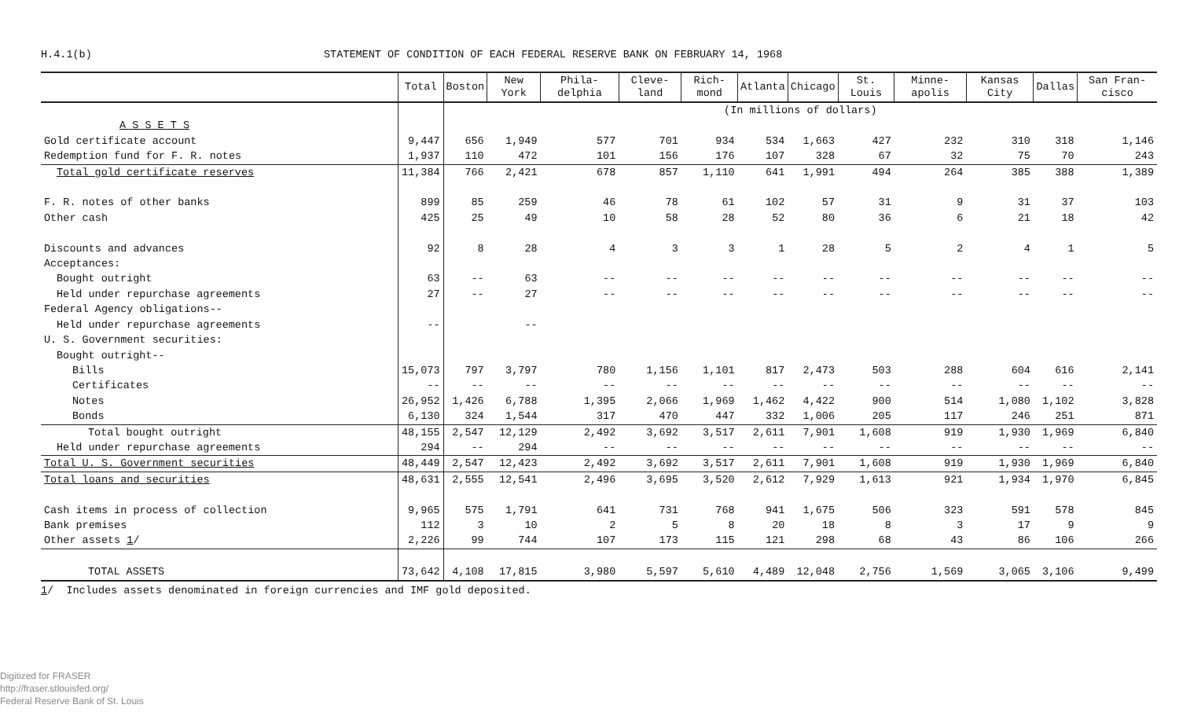H.4.1(b) STATEMENT OF CONDITION OF EACH FEDERAL RESERVE BANK ON FEBRUARY 14, 1968
| | Total | Boston | New York | Phila-delphia | Cleve-land | Rich-mond | Atlanta | Chicago | St. Louis | Minne-apolis | Kansas City | Dallas | San Fran-cisco |
| --- | --- | --- | --- | --- | --- | --- | --- | --- | --- | --- | --- | --- | --- |
| | | (In millions of dollars) | | | | | | | | | | | |
| A S S E T S | | | | | | | | | | | | | |
| Gold certificate account | 9,447 | 656 | 1,949 | 577 | 701 | 934 | 534 | 1,663 | 427 | 232 | 310 | 318 | 1,146 |
| Redemption fund for F. R. notes | 1,937 | 110 | 472 | 101 | 156 | 176 | 107 | 328 | 67 | 32 | 75 | 70 | 243 |
| Total gold certificate reserves | 11,384 | 766 | 2,421 | 678 | 857 | 1,110 | 641 | 1,991 | 494 | 264 | 385 | 388 | 1,389 |
| F. R. notes of other banks | 899 | 85 | 259 | 46 | 78 | 61 | 102 | 57 | 31 | 9 | 31 | 37 | 103 |
| Other cash | 425 | 25 | 49 | 10 | 58 | 28 | 52 | 80 | 36 | 6 | 21 | 18 | 42 |
| Discounts and advances | 92 | 8 | 28 | 4 | 3 | 3 | 1 | 28 | 5 | 2 | 4 | 1 | 5 |
| Acceptances: | | | | | | | | | | | | | |
| Bought outright | 63 | -- | 63 | -- | -- | -- | -- | -- | -- | -- | -- | -- | -- |
| Held under repurchase agreements | 27 | -- | 27 | -- | -- | -- | -- | -- | -- | -- | -- | -- | -- |
| Federal Agency obligations-- | | | | | | | | | | | | | |
| Held under repurchase agreements | -- | | -- | | | | | | | | | | |
| U. S. Government securities: | | | | | | | | | | | | | |
| Bought outright-- | | | | | | | | | | | | | |
| Bills | 15,073 | 797 | 3,797 | 780 | 1,156 | 1,101 | 817 | 2,473 | 503 | 288 | 604 | 616 | 2,141 |
| Certificates | -- | -- | -- | -- | -- | -- | -- | -- | -- | -- | -- | -- | -- |
| Notes | 26,952 | 1,426 | 6,788 | 1,395 | 2,066 | 1,969 | 1,462 | 4,422 | 900 | 514 | 1,080 | 1,102 | 3,828 |
| Bonds | 6,130 | 324 | 1,544 | 317 | 470 | 447 | 332 | 1,006 | 205 | 117 | 246 | 251 | 871 |
| Total bought outright | 48,155 | 2,547 | 12,129 | 2,492 | 3,692 | 3,517 | 2,611 | 7,901 | 1,608 | 919 | 1,930 | 1,969 | 6,840 |
| Held under repurchase agreements | 294 | -- | 294 | -- | -- | -- | -- | -- | -- | -- | -- | -- | -- |
| Total U. S. Government securities | 48,449 | 2,547 | 12,423 | 2,492 | 3,692 | 3,517 | 2,611 | 7,901 | 1,608 | 919 | 1,930 | 1,969 | 6,840 |
| Total loans and securities | 48,631 | 2,555 | 12,541 | 2,496 | 3,695 | 3,520 | 2,612 | 7,929 | 1,613 | 921 | 1,934 | 1,970 | 6,845 |
| Cash items in process of collection | 9,965 | 575 | 1,791 | 641 | 731 | 768 | 941 | 1,675 | 506 | 323 | 591 | 578 | 845 |
| Bank premises | 112 | 3 | 10 | 2 | 5 | 8 | 20 | 18 | 8 | 3 | 17 | 9 | 9 |
| Other assets 1 / | 2,226 | 99 | 744 | 107 | 173 | 115 | 121 | 298 | 68 | 43 | 86 | 106 | 266 |
| TOTAL ASSETS | 73,642 | 4,108 | 17,815 | 3,980 | 5,597 | 5,610 | 4,489 | 12,048 | 2,756 | 1,569 | 3,065 | 3,106 | 9,499 |
1/ Includes assets denominated in foreign currencies and IMF gold deposited.
Digitized for FRASER
http://fraser.stlouisfed.org/
Federal Reserve Bank of St. Louis